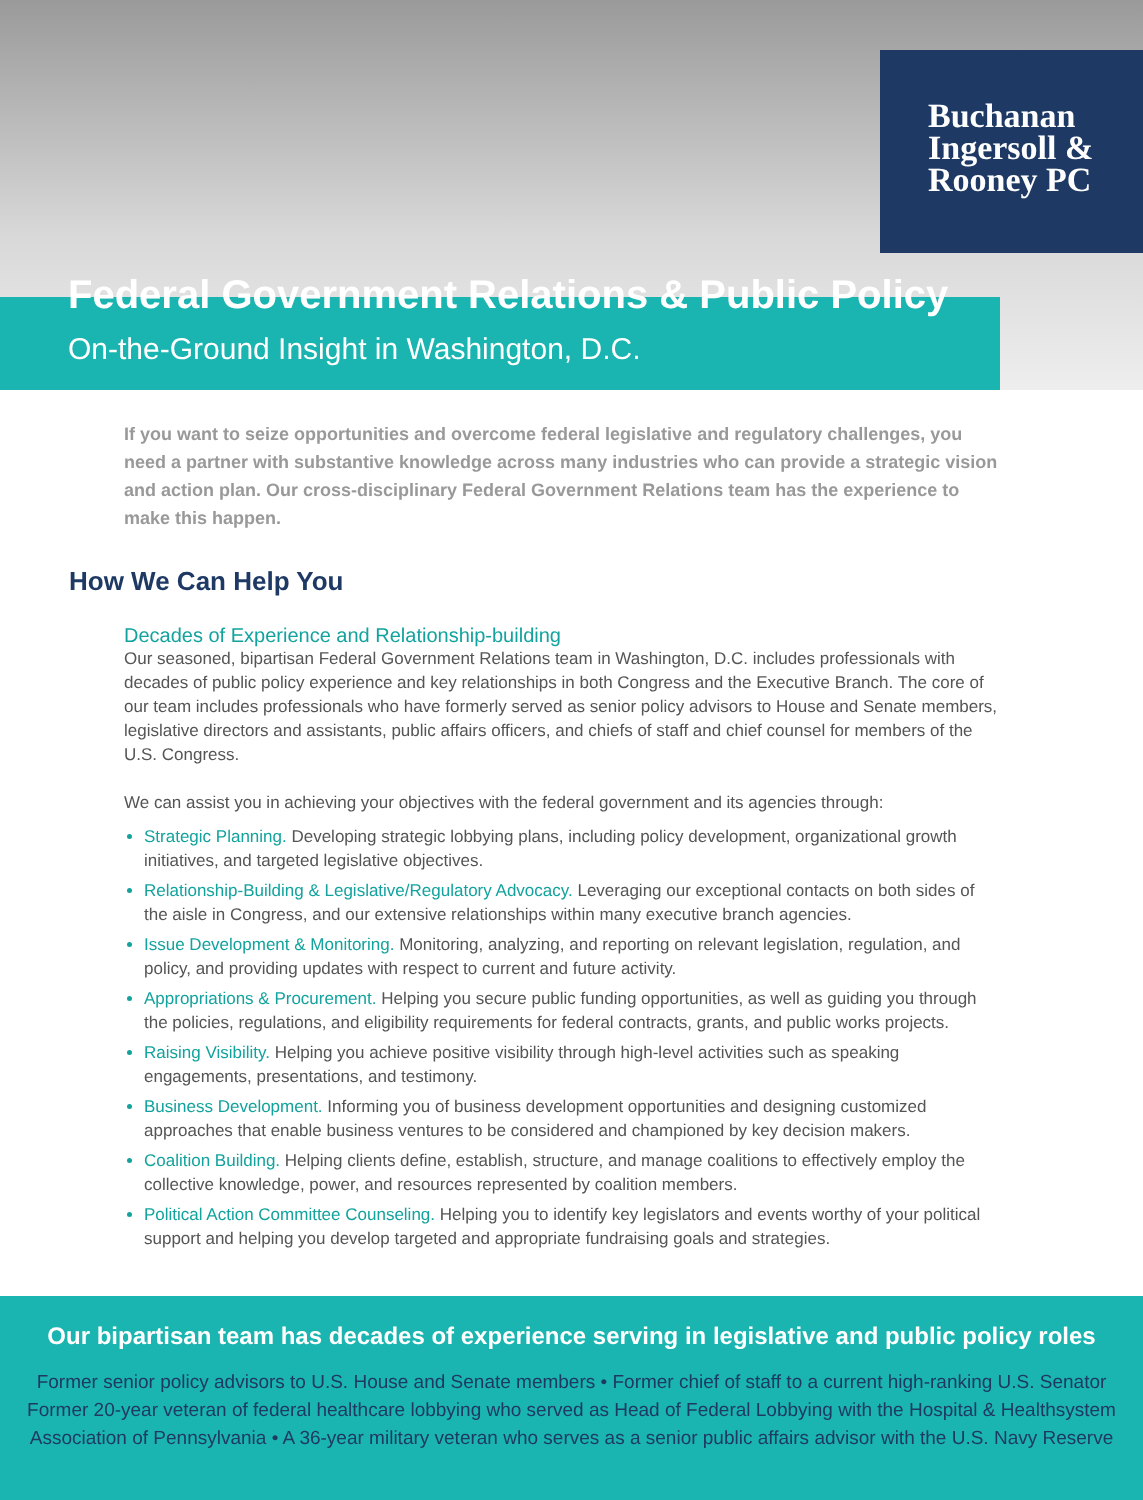Buchanan
Ingersoll &
Rooney PC
Federal Government Relations & Public Policy
On-the-Ground Insight in Washington, D.C.
If you want to seize opportunities and overcome federal legislative and regulatory challenges, you need a partner with substantive knowledge across many industries who can provide a strategic vision and action plan. Our cross-disciplinary Federal Government Relations team has the experience to make this happen.
How We Can Help You
Decades of Experience and Relationship-building
Our seasoned, bipartisan Federal Government Relations team in Washington, D.C. includes professionals with decades of public policy experience and key relationships in both Congress and the Executive Branch. The core of our team includes professionals who have formerly served as senior policy advisors to House and Senate members, legislative directors and assistants, public affairs officers, and chiefs of staff and chief counsel for members of the U.S. Congress.
We can assist you in achieving your objectives with the federal government and its agencies through:
Strategic Planning. Developing strategic lobbying plans, including policy development, organizational growth initiatives, and targeted legislative objectives.
Relationship-Building & Legislative/Regulatory Advocacy. Leveraging our exceptional contacts on both sides of the aisle in Congress, and our extensive relationships within many executive branch agencies.
Issue Development & Monitoring. Monitoring, analyzing, and reporting on relevant legislation, regulation, and policy, and providing updates with respect to current and future activity.
Appropriations & Procurement. Helping you secure public funding opportunities, as well as guiding you through the policies, regulations, and eligibility requirements for federal contracts, grants, and public works projects.
Raising Visibility. Helping you achieve positive visibility through high-level activities such as speaking engagements, presentations, and testimony.
Business Development. Informing you of business development opportunities and designing customized approaches that enable business ventures to be considered and championed by key decision makers.
Coalition Building. Helping clients define, establish, structure, and manage coalitions to effectively employ the collective knowledge, power, and resources represented by coalition members.
Political Action Committee Counseling. Helping you to identify key legislators and events worthy of your political support and helping you develop targeted and appropriate fundraising goals and strategies.
Our bipartisan team has decades of experience serving in legislative and public policy roles
Former senior policy advisors to U.S. House and Senate members • Former chief of staff to a current high-ranking U.S. Senator
Former 20-year veteran of federal healthcare lobbying who served as Head of Federal Lobbying with the Hospital & Healthsystem
Association of Pennsylvania • A 36-year military veteran who serves as a senior public affairs advisor with the U.S. Navy Reserve